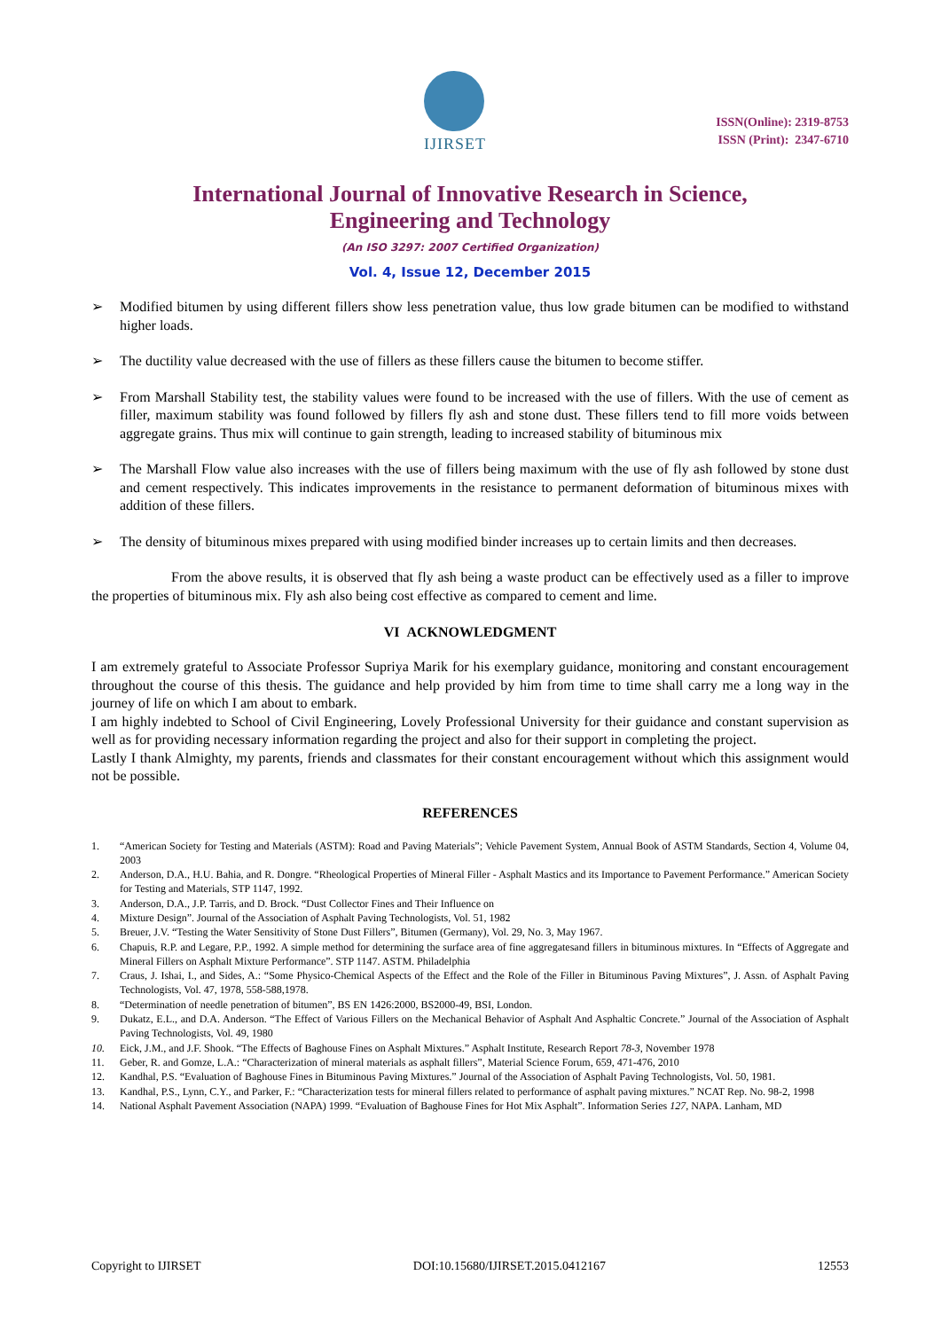IJIRSET
ISSN(Online): 2319-8753
ISSN (Print): 2347-6710
International Journal of Innovative Research in Science,
Engineering and Technology
(An ISO 3297: 2007 Certified Organization)
Vol. 4, Issue 12, December 2015
➢ Modified bitumen by using different fillers show less penetration value, thus low grade bitumen can be modified to withstand higher loads.
➢ The ductility value decreased with the use of fillers as these fillers cause the bitumen to become stiffer.
➢ From Marshall Stability test, the stability values were found to be increased with the use of fillers. With the use of cement as filler, maximum stability was found followed by fillers fly ash and stone dust. These fillers tend to fill more voids between aggregate grains. Thus mix will continue to gain strength, leading to increased stability of bituminous mix
➢ The Marshall Flow value also increases with the use of fillers being maximum with the use of fly ash followed by stone dust and cement respectively. This indicates improvements in the resistance to permanent deformation of bituminous mixes with addition of these fillers.
➢ The density of bituminous mixes prepared with using modified binder increases up to certain limits and then decreases.
From the above results, it is observed that fly ash being a waste product can be effectively used as a filler to improve the properties of bituminous mix. Fly ash also being cost effective as compared to cement and lime.
VI ACKNOWLEDGMENT
I am extremely grateful to Associate Professor Supriya Marik for his exemplary guidance, monitoring and constant encouragement throughout the course of this thesis. The guidance and help provided by him from time to time shall carry me a long way in the journey of life on which I am about to embark.
I am highly indebted to School of Civil Engineering, Lovely Professional University for their guidance and constant supervision as well as for providing necessary information regarding the project and also for their support in completing the project.
Lastly I thank Almighty, my parents, friends and classmates for their constant encouragement without which this assignment would not be possible.
REFERENCES
1. “American Society for Testing and Materials (ASTM): Road and Paving Materials”; Vehicle Pavement System, Annual Book of ASTM Standards, Section 4, Volume 04, 2003
2. Anderson, D.A., H.U. Bahia, and R. Dongre. “Rheological Properties of Mineral Filler - Asphalt Mastics and its Importance to Pavement Performance.” American Society for Testing and Materials, STP 1147, 1992.
3. Anderson, D.A., J.P. Tarris, and D. Brock. “Dust Collector Fines and Their Influence on
4. Mixture Design”. Journal of the Association of Asphalt Paving Technologists, Vol. 51, 1982
5. Breuer, J.V. “Testing the Water Sensitivity of Stone Dust Fillers”, Bitumen (Germany), Vol. 29, No. 3, May 1967.
6. Chapuis, R.P. and Legare, P.P., 1992. A simple method for determining the surface area of fine aggregatesand fillers in bituminous mixtures. In “Effects of Aggregate and Mineral Fillers on Asphalt Mixture Performance”. STP 1147. ASTM. Philadelphia
7. Craus, J. Ishai, I., and Sides, A.: “Some Physico-Chemical Aspects of the Effect and the Role of the Filler in Bituminous Paving Mixtures”, J. Assn. of Asphalt Paving Technologists, Vol. 47, 1978, 558-588,1978.
8. “Determination of needle penetration of bitumen”, BS EN 1426:2000, BS2000-49, BSI, London.
9. Dukatz, E.L., and D.A. Anderson. “The Effect of Various Fillers on the Mechanical Behavior of Asphalt And Asphaltic Concrete.” Journal of the Association of Asphalt Paving Technologists, Vol. 49, 1980
10. Eick, J.M., and J.F. Shook. “The Effects of Baghouse Fines on Asphalt Mixtures.” Asphalt Institute, Research Report 78-3, November 1978
11. Geber, R. and Gomze, L.A.: “Characterization of mineral materials as asphalt fillers”, Material Science Forum, 659, 471-476, 2010
12. Kandhal, P.S. “Evaluation of Baghouse Fines in Bituminous Paving Mixtures.” Journal of the Association of Asphalt Paving Technologists, Vol. 50, 1981.
13. Kandhal, P.S., Lynn, C.Y., and Parker, F.: “Characterization tests for mineral fillers related to performance of asphalt paving mixtures.” NCAT Rep. No. 98-2, 1998
14. National Asphalt Pavement Association (NAPA) 1999. “Evaluation of Baghouse Fines for Hot Mix Asphalt”. Information Series 127, NAPA. Lanham, MD
Copyright to IJIRSET DOI:10.15680/IJIRSET.2015.0412167 12553